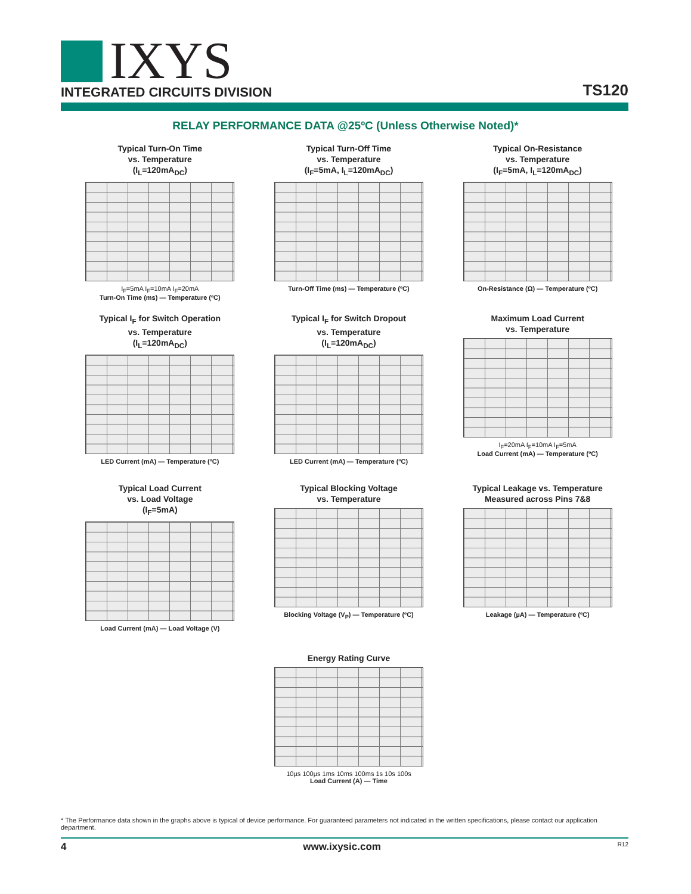IXYS
INTEGRATED CIRCUITS DIVISION
TS120
RELAY PERFORMANCE DATA @25ºC (Unless Otherwise Noted)*
Typical Turn-On Time
vs. Temperature
(I<sub>L</sub>=120mA<sub>DC</sub>)
I<sub>F</sub>=5mA I<sub>F</sub>=10mA I<sub>F</sub>=20mA
Turn-On Time (ms) — Temperature (ºC)
Typical Turn-Off Time
vs. Temperature
(I<sub>F</sub>=5mA, I<sub>L</sub>=120mA<sub>DC</sub>)
Turn-Off Time (ms) — Temperature (ºC)
Typical On-Resistance
vs. Temperature
(I<sub>F</sub>=5mA, I<sub>L</sub>=120mA<sub>DC</sub>)
On-Resistance (Ω) — Temperature (ºC)
Typical I<sub>F</sub> for Switch Operation
vs. Temperature
(I<sub>L</sub>=120mA<sub>DC</sub>)
LED Current (mA) — Temperature (ºC)
Typical I<sub>F</sub> for Switch Dropout
vs. Temperature
(I<sub>L</sub>=120mA<sub>DC</sub>)
LED Current (mA) — Temperature (ºC)
Maximum Load Current
vs. Temperature
I<sub>F</sub>=20mA I<sub>F</sub>=10mA I<sub>F</sub>=5mA
Load Current (mA) — Temperature (ºC)
Typical Load Current
vs. Load Voltage
(I<sub>F</sub>=5mA)
Load Current (mA) — Load Voltage (V)
Typical Blocking Voltage
vs. Temperature
Blocking Voltage (V<sub>P</sub>) — Temperature (ºC)
Typical Leakage vs. Temperature
Measured across Pins 7&8
Leakage (µA) — Temperature (ºC)
Energy Rating Curve
10µs 100µs 1ms 10ms 100ms 1s 10s 100s
Load Current (A) — Time
* The Performance data shown in the graphs above is typical of device performance. For guaranteed parameters not indicated in the written specifications, please contact our application department.
4 www.ixysic.com R12